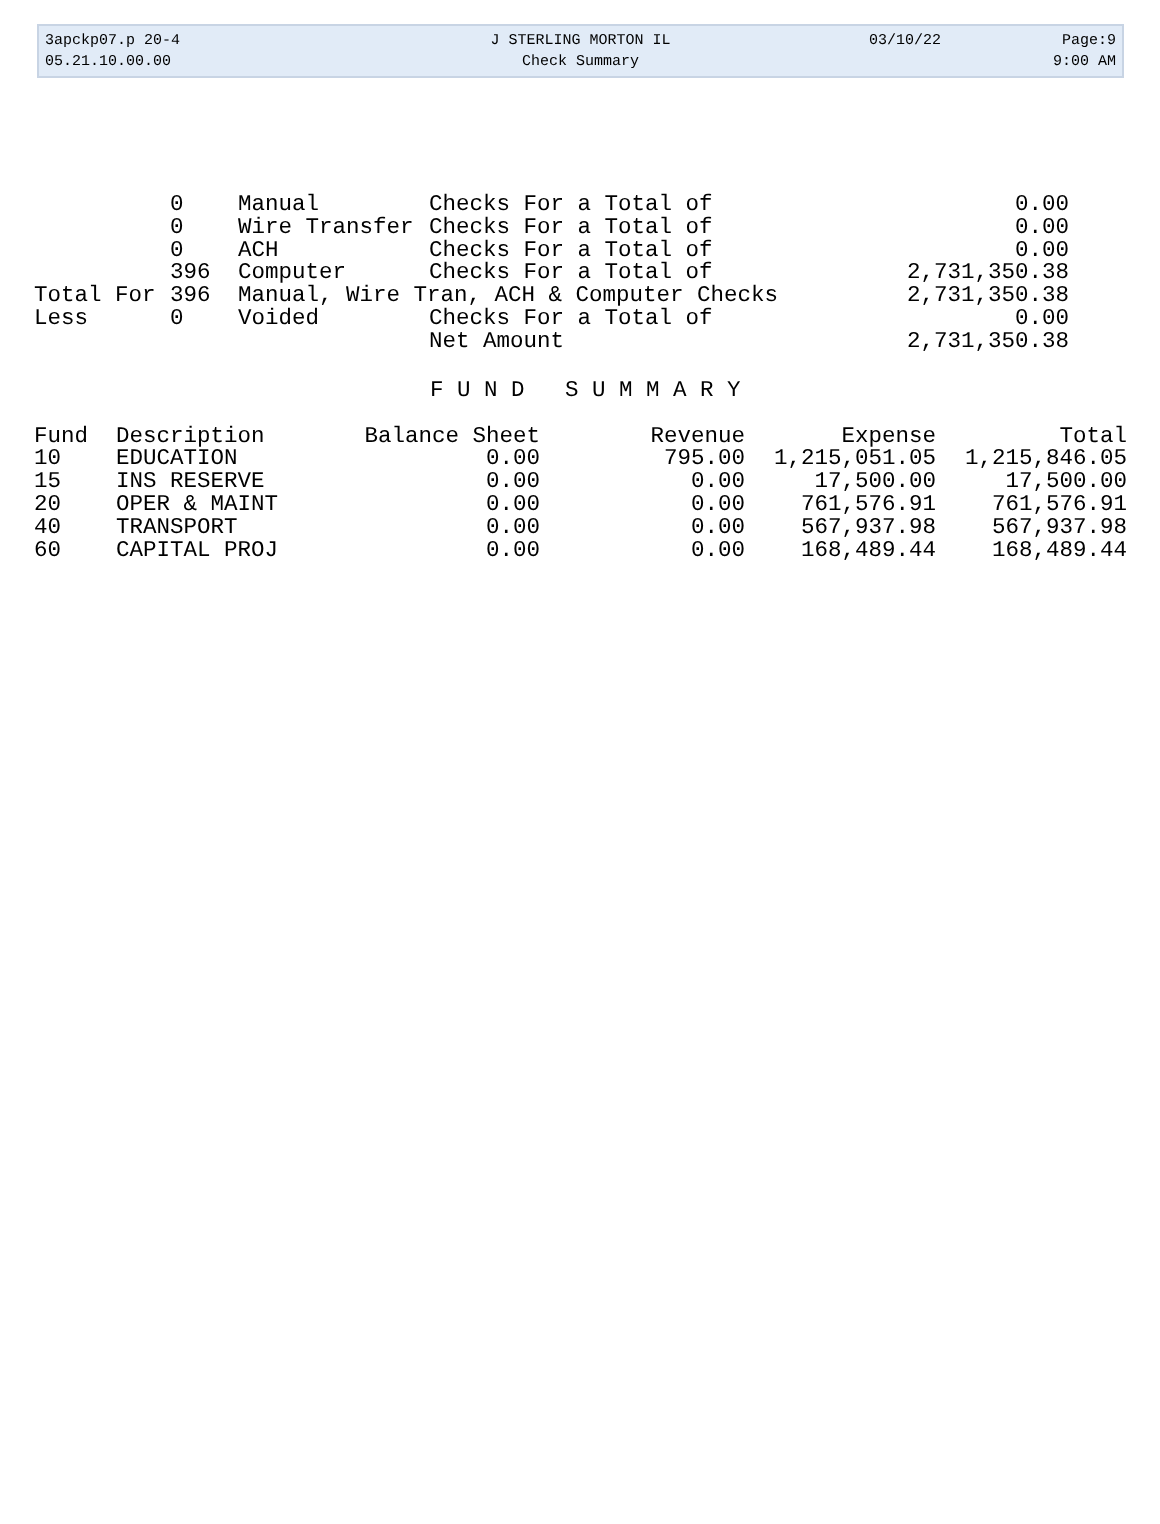3apckp07.p 20-4
05.21.10.00.00
J STERLING MORTON IL
Check Summary
03/10/22 Page:9
9:00 AM
| | 0 | Manual | Checks For a Total of | 0.00 |
| | 0 | Wire Transfer | Checks For a Total of | 0.00 |
| | 0 | ACH | Checks For a Total of | 0.00 |
| | 396 | Computer | Checks For a Total of | 2,731,350.38 |
| Total For | 396 | Manual, Wire Tran, ACH & Computer Checks | | 2,731,350.38 |
| Less | 0 | Voided | Checks For a Total of | 0.00 |
| | | | Net Amount | 2,731,350.38 |
F U N D S U M M A R Y
| Fund | Description | Balance Sheet | Revenue | Expense | Total |
| --- | --- | --- | --- | --- | --- |
| 10 | EDUCATION | 0.00 | 795.00 | 1,215,051.05 | 1,215,846.05 |
| 15 | INS RESERVE | 0.00 | 0.00 | 17,500.00 | 17,500.00 |
| 20 | OPER & MAINT | 0.00 | 0.00 | 761,576.91 | 761,576.91 |
| 40 | TRANSPORT | 0.00 | 0.00 | 567,937.98 | 567,937.98 |
| 60 | CAPITAL PROJ | 0.00 | 0.00 | 168,489.44 | 168,489.44 |